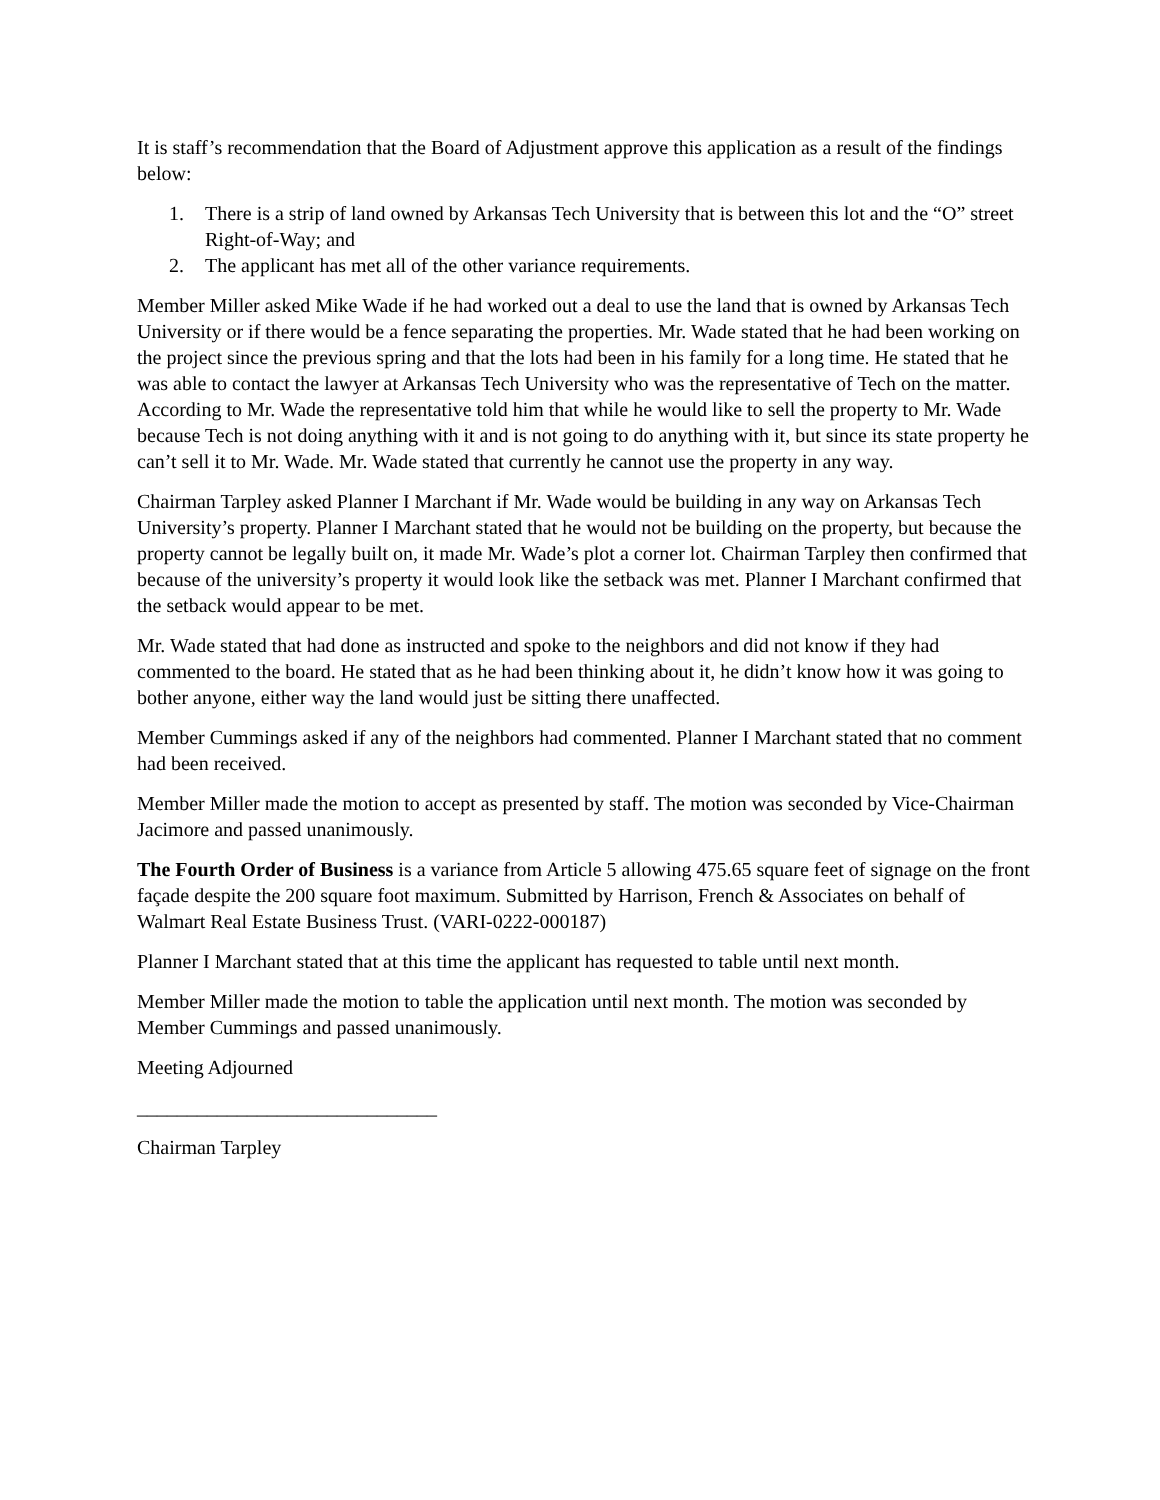It is staff’s recommendation that the Board of Adjustment approve this application as a result of the findings below:
1. There is a strip of land owned by Arkansas Tech University that is between this lot and the “O” street Right-of-Way; and
2. The applicant has met all of the other variance requirements.
Member Miller asked Mike Wade if he had worked out a deal to use the land that is owned by Arkansas Tech University or if there would be a fence separating the properties. Mr. Wade stated that he had been working on the project since the previous spring and that the lots had been in his family for a long time. He stated that he was able to contact the lawyer at Arkansas Tech University who was the representative of Tech on the matter. According to Mr. Wade the representative told him that while he would like to sell the property to Mr. Wade because Tech is not doing anything with it and is not going to do anything with it, but since its state property he can’t sell it to Mr. Wade. Mr. Wade stated that currently he cannot use the property in any way.
Chairman Tarpley asked Planner I Marchant if Mr. Wade would be building in any way on Arkansas Tech University’s property. Planner I Marchant stated that he would not be building on the property, but because the property cannot be legally built on, it made Mr. Wade’s plot a corner lot. Chairman Tarpley then confirmed that because of the university’s property it would look like the setback was met. Planner I Marchant confirmed that the setback would appear to be met.
Mr. Wade stated that had done as instructed and spoke to the neighbors and did not know if they had commented to the board. He stated that as he had been thinking about it, he didn’t know how it was going to bother anyone, either way the land would just be sitting there unaffected.
Member Cummings asked if any of the neighbors had commented. Planner I Marchant stated that no comment had been received.
Member Miller made the motion to accept as presented by staff. The motion was seconded by Vice-Chairman Jacimore and passed unanimously.
The Fourth Order of Business is a variance from Article 5 allowing 475.65 square feet of signage on the front façade despite the 200 square foot maximum. Submitted by Harrison, French & Associates on behalf of Walmart Real Estate Business Trust. (VARI-0222-000187)
Planner I Marchant stated that at this time the applicant has requested to table until next month.
Member Miller made the motion to table the application until next month. The motion was seconded by Member Cummings and passed unanimously.
Meeting Adjourned
______________________________
Chairman Tarpley